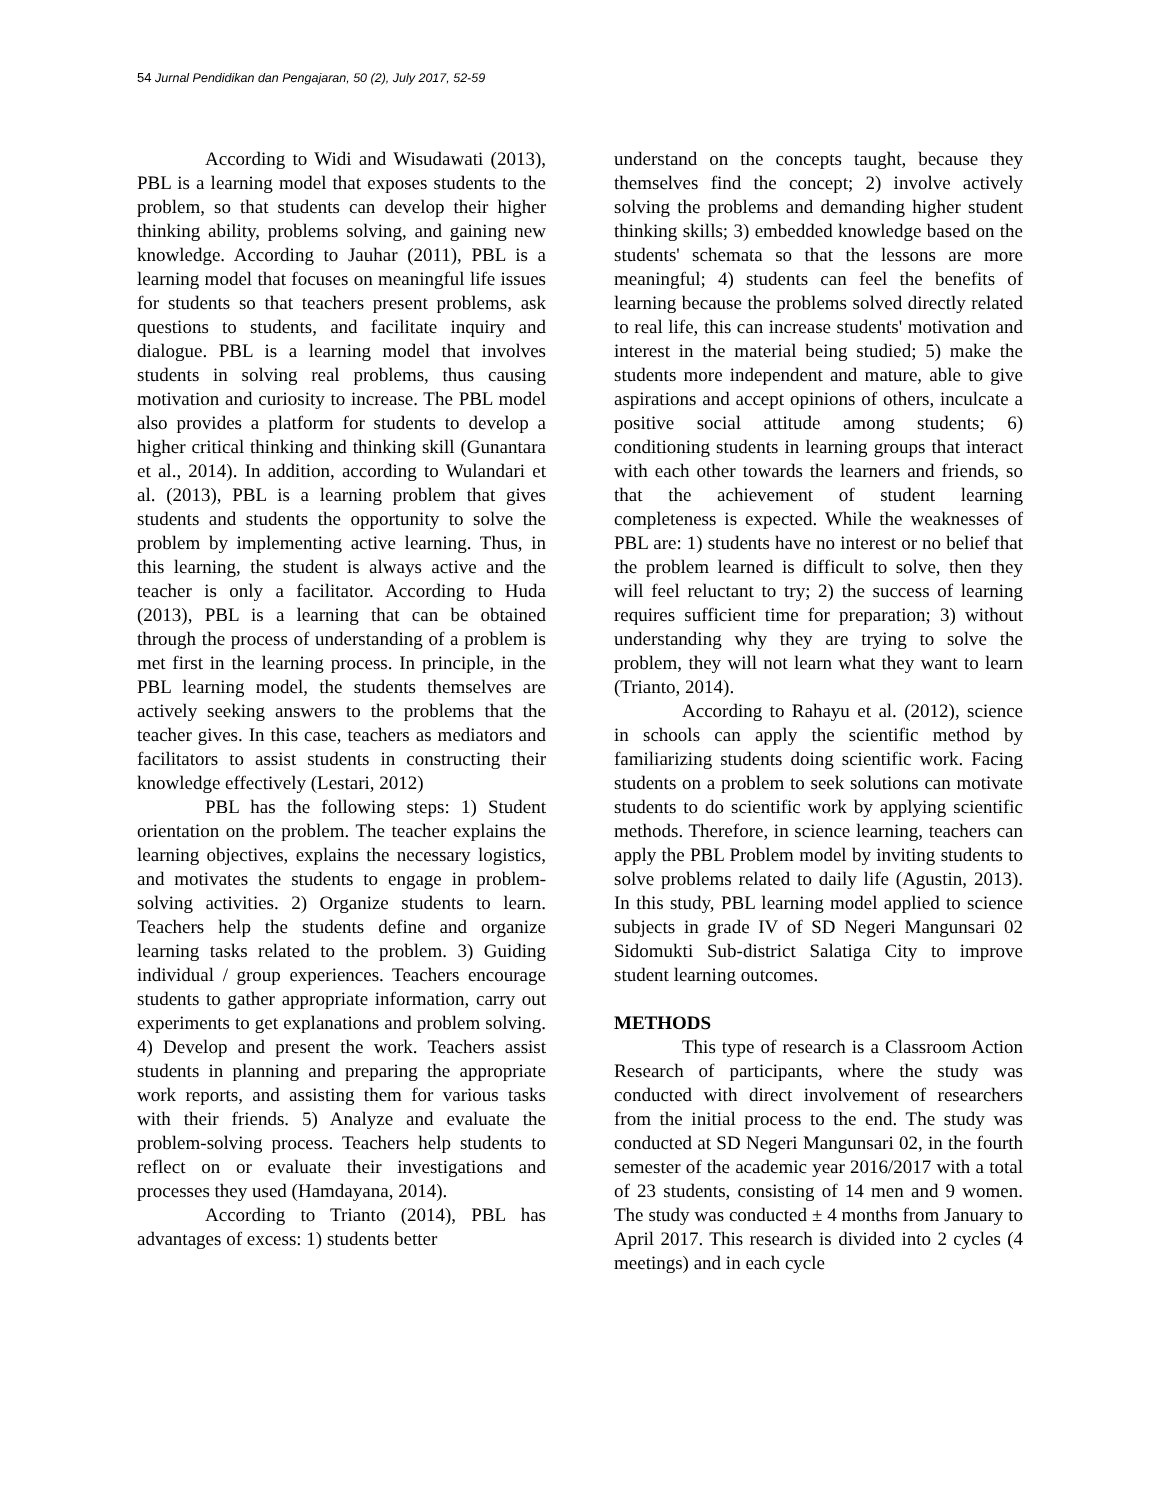54 Jurnal Pendidikan dan Pengajaran, 50 (2), July 2017, 52-59
According to Widi and Wisudawati (2013), PBL is a learning model that exposes students to the problem, so that students can develop their higher thinking ability, problems solving, and gaining new knowledge. According to Jauhar (2011), PBL is a learning model that focuses on meaningful life issues for students so that teachers present problems, ask questions to students, and facilitate inquiry and dialogue. PBL is a learning model that involves students in solving real problems, thus causing motivation and curiosity to increase. The PBL model also provides a platform for students to develop a higher critical thinking and thinking skill (Gunantara et al., 2014). In addition, according to Wulandari et al. (2013), PBL is a learning problem that gives students and students the opportunity to solve the problem by implementing active learning. Thus, in this learning, the student is always active and the teacher is only a facilitator. According to Huda (2013), PBL is a learning that can be obtained through the process of understanding of a problem is met first in the learning process. In principle, in the PBL learning model, the students themselves are actively seeking answers to the problems that the teacher gives. In this case, teachers as mediators and facilitators to assist students in constructing their knowledge effectively (Lestari, 2012)
PBL has the following steps: 1) Student orientation on the problem. The teacher explains the learning objectives, explains the necessary logistics, and motivates the students to engage in problem-solving activities. 2) Organize students to learn. Teachers help the students define and organize learning tasks related to the problem. 3) Guiding individual / group experiences. Teachers encourage students to gather appropriate information, carry out experiments to get explanations and problem solving. 4) Develop and present the work. Teachers assist students in planning and preparing the appropriate work reports, and assisting them for various tasks with their friends. 5) Analyze and evaluate the problem-solving process. Teachers help students to reflect on or evaluate their investigations and processes they used (Hamdayana, 2014).
According to Trianto (2014), PBL has advantages of excess: 1) students better
understand on the concepts taught, because they themselves find the concept; 2) involve actively solving the problems and demanding higher student thinking skills; 3) embedded knowledge based on the students' schemata so that the lessons are more meaningful; 4) students can feel the benefits of learning because the problems solved directly related to real life, this can increase students' motivation and interest in the material being studied; 5) make the students more independent and mature, able to give aspirations and accept opinions of others, inculcate a positive social attitude among students; 6) conditioning students in learning groups that interact with each other towards the learners and friends, so that the achievement of student learning completeness is expected. While the weaknesses of PBL are: 1) students have no interest or no belief that the problem learned is difficult to solve, then they will feel reluctant to try; 2) the success of learning requires sufficient time for preparation; 3) without understanding why they are trying to solve the problem, they will not learn what they want to learn (Trianto, 2014).
According to Rahayu et al. (2012), science in schools can apply the scientific method by familiarizing students doing scientific work. Facing students on a problem to seek solutions can motivate students to do scientific work by applying scientific methods. Therefore, in science learning, teachers can apply the PBL Problem model by inviting students to solve problems related to daily life (Agustin, 2013). In this study, PBL learning model applied to science subjects in grade IV of SD Negeri Mangunsari 02 Sidomukti Sub-district Salatiga City to improve student learning outcomes.
METHODS
This type of research is a Classroom Action Research of participants, where the study was conducted with direct involvement of researchers from the initial process to the end. The study was conducted at SD Negeri Mangunsari 02, in the fourth semester of the academic year 2016/2017 with a total of 23 students, consisting of 14 men and 9 women. The study was conducted ± 4 months from January to April 2017. This research is divided into 2 cycles (4 meetings) and in each cycle